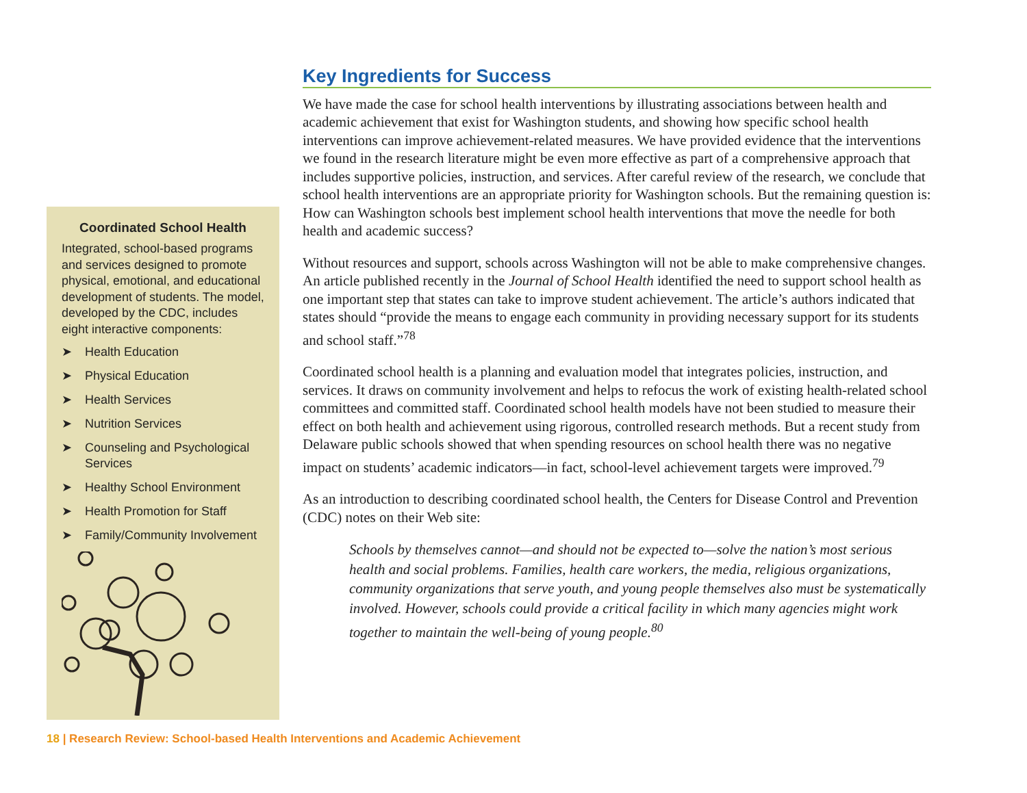Coordinated School Health
Integrated, school-based programs and services designed to promote physical, emotional, and educational development of students. The model, developed by the CDC, includes eight interactive components:
➤ Health Education
➤ Physical Education
➤ Health Services
➤ Nutrition Services
➤ Counseling and Psychological Services
➤ Healthy School Environment
➤ Health Promotion for Staff
➤ Family/Community Involvement
Key Ingredients for Success
We have made the case for school health interventions by illustrating associations between health and academic achievement that exist for Washington students, and showing how specific school health interventions can improve achievement-related measures. We have provided evidence that the interventions we found in the research literature might be even more effective as part of a comprehensive approach that includes supportive policies, instruction, and services. After careful review of the research, we conclude that school health interventions are an appropriate priority for Washington schools. But the remaining question is: How can Washington schools best implement school health interventions that move the needle for both health and academic success?
Without resources and support, schools across Washington will not be able to make comprehensive changes. An article published recently in the Journal of School Health identified the need to support school health as one important step that states can take to improve student achievement. The article’s authors indicated that states should “provide the means to engage each community in providing necessary support for its students and school staff.”<sup>78</sup>
Coordinated school health is a planning and evaluation model that integrates policies, instruction, and services. It draws on community involvement and helps to refocus the work of existing health-related school committees and committed staff. Coordinated school health models have not been studied to measure their effect on both health and achievement using rigorous, controlled research methods. But a recent study from Delaware public schools showed that when spending resources on school health there was no negative impact on students’ academic indicators—in fact, school-level achievement targets were improved.<sup>79</sup>
As an introduction to describing coordinated school health, the Centers for Disease Control and Prevention (CDC) notes on their Web site:
Schools by themselves cannot—and should not be expected to—solve the nation’s most serious health and social problems. Families, health care workers, the media, religious organizations, community organizations that serve youth, and young people themselves also must be systematically involved. However, schools could provide a critical facility in which many agencies might work together to maintain the well-being of young people.<sup>80</sup>
18 | Research Review: School-based Health Interventions and Academic Achievement